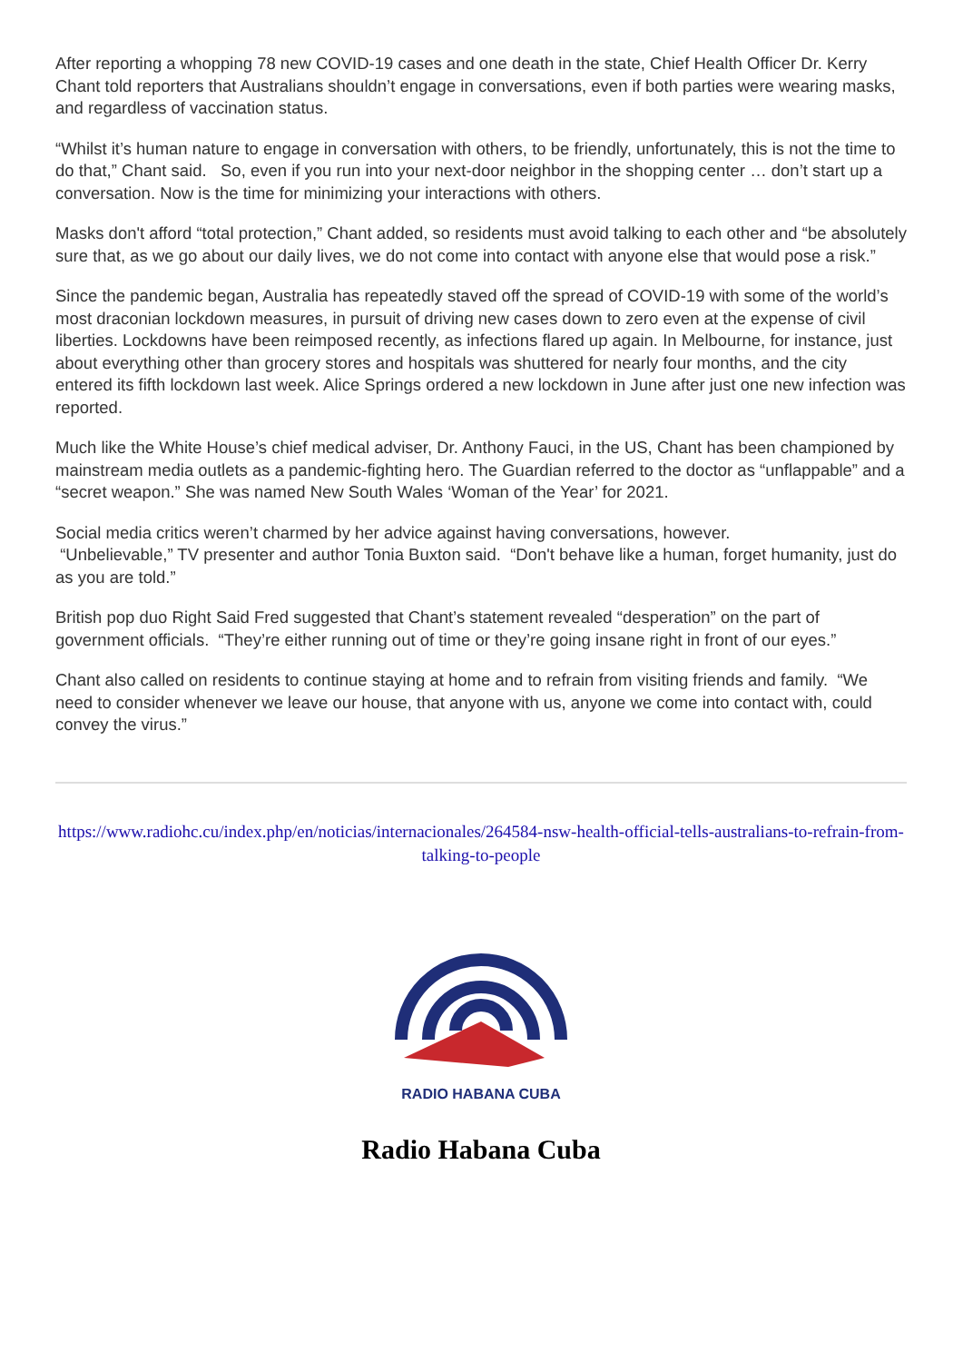After reporting a whopping 78 new COVID-19 cases and one death in the state, Chief Health Officer Dr. Kerry Chant told reporters that Australians shouldn’t engage in conversations, even if both parties were wearing masks, and regardless of vaccination status.
“Whilst it’s human nature to engage in conversation with others, to be friendly, unfortunately, this is not the time to do that,” Chant said. So, even if you run into your next-door neighbor in the shopping center … don’t start up a conversation. Now is the time for minimizing your interactions with others.
Masks don't afford “total protection,” Chant added, so residents must avoid talking to each other and “be absolutely sure that, as we go about our daily lives, we do not come into contact with anyone else that would pose a risk.”
Since the pandemic began, Australia has repeatedly staved off the spread of COVID-19 with some of the world’s most draconian lockdown measures, in pursuit of driving new cases down to zero even at the expense of civil liberties. Lockdowns have been reimposed recently, as infections flared up again. In Melbourne, for instance, just about everything other than grocery stores and hospitals was shuttered for nearly four months, and the city entered its fifth lockdown last week. Alice Springs ordered a new lockdown in June after just one new infection was reported.
Much like the White House’s chief medical adviser, Dr. Anthony Fauci, in the US, Chant has been championed by mainstream media outlets as a pandemic-fighting hero. The Guardian referred to the doctor as “unflappable” and a “secret weapon.” She was named New South Wales ‘Woman of the Year’ for 2021.
Social media critics weren’t charmed by her advice against having conversations, however.
“Unbelievable,” TV presenter and author Tonia Buxton said. “Don't behave like a human, forget humanity, just do as you are told.”
British pop duo Right Said Fred suggested that Chant’s statement revealed “desperation” on the part of government officials. “They’re either running out of time or they’re going insane right in front of our eyes.”
Chant also called on residents to continue staying at home and to refrain from visiting friends and family. “We need to consider whenever we leave our house, that anyone with us, anyone we come into contact with, could convey the virus.”
https://www.radiohc.cu/index.php/en/noticias/internacionales/264584-nsw-health-official-tells-australians-to-refrain-from-talking-to-people
RADIO HABANA CUBA
Radio Habana Cuba